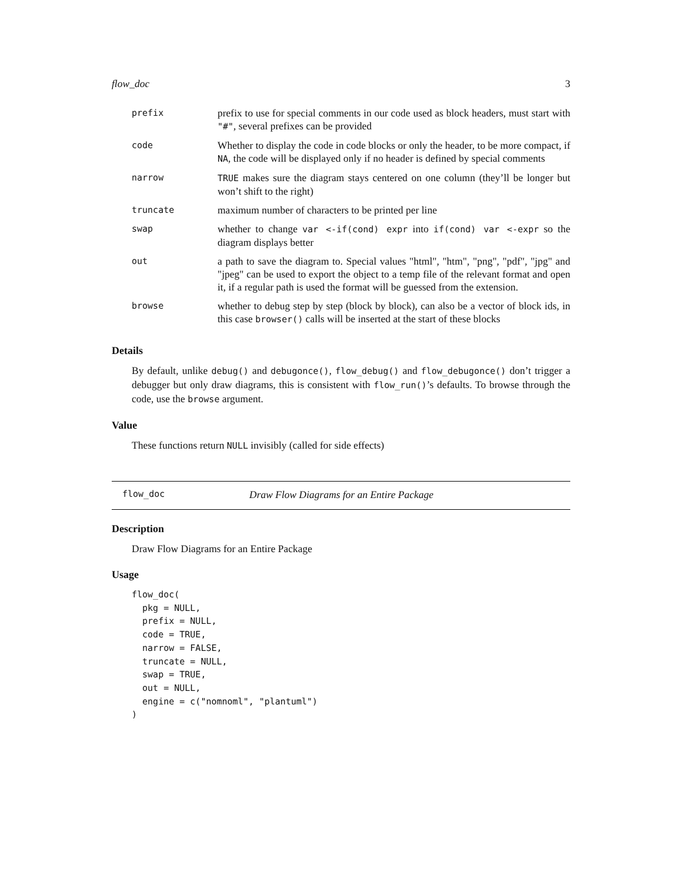flow_doc 3
| prefix | prefix to use for special comments in our code used as block headers, must start with "#" , several prefixes can be provided |
| code | Whether to display the code in code blocks or only the header, to be more compact, if NA , the code will be displayed only if no header is defined by special comments |
| narrow | TRUE makes sure the diagram stays centered on one column (they’ll be longer but won’t shift to the right) |
| truncate | maximum number of characters to be printed per line |
| swap | whether to change var <-if(cond) expr into if(cond) var <-expr so the diagram displays better |
| out | a path to save the diagram to. Special values "html", "htm", "png", "pdf", "jpg" and "jpeg" can be used to export the object to a temp file of the relevant format and open it, if a regular path is used the format will be guessed from the extension. |
| browse | whether to debug step by step (block by block), can also be a vector of block ids, in this case browser() calls will be inserted at the start of these blocks |
Details
By default, unlike debug() and debugonce(), flow_debug() and flow_debugonce() don’t trigger a debugger but only draw diagrams, this is consistent with flow_run()’s defaults. To browse through the code, use the browse argument.
Value
These functions return NULL invisibly (called for side effects)
flow_doc Draw Flow Diagrams for an Entire Package
Description
Draw Flow Diagrams for an Entire Package
Usage
flow_doc(
  pkg = NULL,
  prefix = NULL,
  code = TRUE,
  narrow = FALSE,
  truncate = NULL,
  swap = TRUE,
  out = NULL,
  engine = c("nomnoml", "plantuml")
)